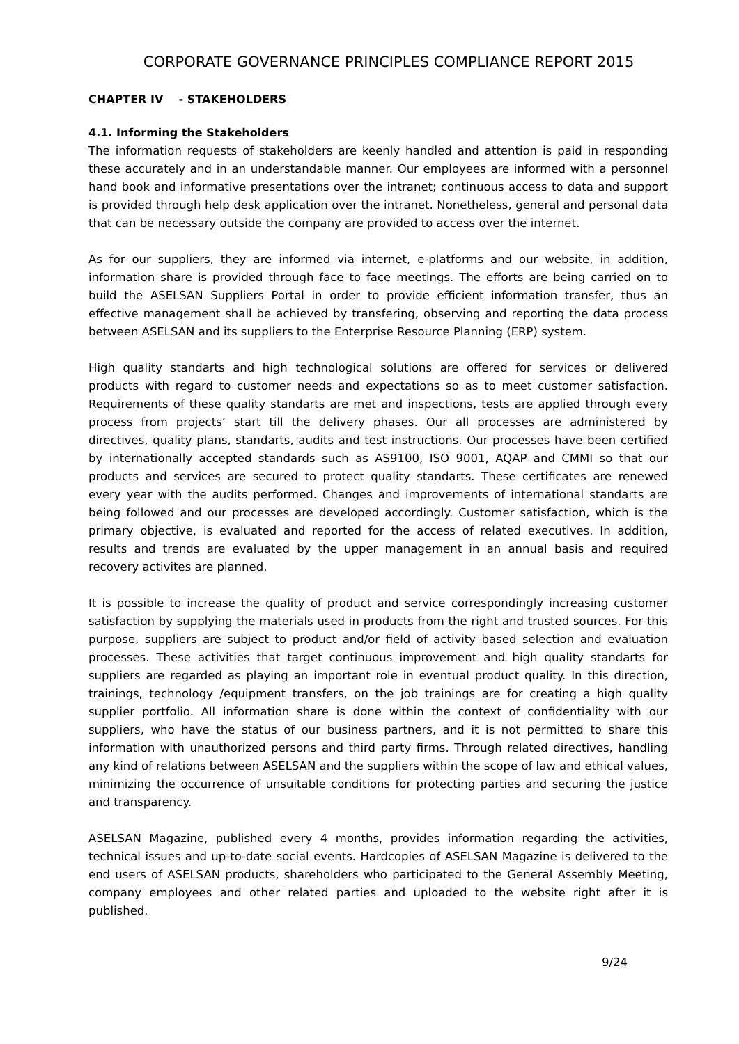CORPORATE GOVERNANCE PRINCIPLES COMPLIANCE REPORT 2015
CHAPTER IV - STAKEHOLDERS
4.1. Informing the Stakeholders
The information requests of stakeholders are keenly handled and attention is paid in responding these accurately and in an understandable manner. Our employees are informed with a personnel hand book and informative presentations over the intranet; continuous access to data and support is provided through help desk application over the intranet. Nonetheless, general and personal data that can be necessary outside the company are provided to access over the internet.
As for our suppliers, they are informed via internet, e-platforms and our website, in addition, information share is provided through face to face meetings. The efforts are being carried on to build the ASELSAN Suppliers Portal in order to provide efficient information transfer, thus an effective management shall be achieved by transfering, observing and reporting the data process between ASELSAN and its suppliers to the Enterprise Resource Planning (ERP) system.
High quality standarts and high technological solutions are offered for services or delivered products with regard to customer needs and expectations so as to meet customer satisfaction. Requirements of these quality standarts are met and inspections, tests are applied through every process from projects’ start till the delivery phases. Our all processes are administered by directives, quality plans, standarts, audits and test instructions. Our processes have been certified by internationally accepted standards such as AS9100, ISO 9001, AQAP and CMMI so that our products and services are secured to protect quality standarts. These certificates are renewed every year with the audits performed. Changes and improvements of international standarts are being followed and our processes are developed accordingly. Customer satisfaction, which is the primary objective, is evaluated and reported for the access of related executives. In addition, results and trends are evaluated by the upper management in an annual basis and required recovery activites are planned.
It is possible to increase the quality of product and service correspondingly increasing customer satisfaction by supplying the materials used in products from the right and trusted sources. For this purpose, suppliers are subject to product and/or field of activity based selection and evaluation processes. These activities that target continuous improvement and high quality standarts for suppliers are regarded as playing an important role in eventual product quality. In this direction, trainings, technology /equipment transfers, on the job trainings are for creating a high quality supplier portfolio. All information share is done within the context of confidentiality with our suppliers, who have the status of our business partners, and it is not permitted to share this information with unauthorized persons and third party firms. Through related directives, handling any kind of relations between ASELSAN and the suppliers within the scope of law and ethical values, minimizing the occurrence of unsuitable conditions for protecting parties and securing the justice and transparency.
ASELSAN Magazine, published every 4 months, provides information regarding the activities, technical issues and up-to-date social events. Hardcopies of ASELSAN Magazine is delivered to the end users of ASELSAN products, shareholders who participated to the General Assembly Meeting, company employees and other related parties and uploaded to the website right after it is published.
9/24